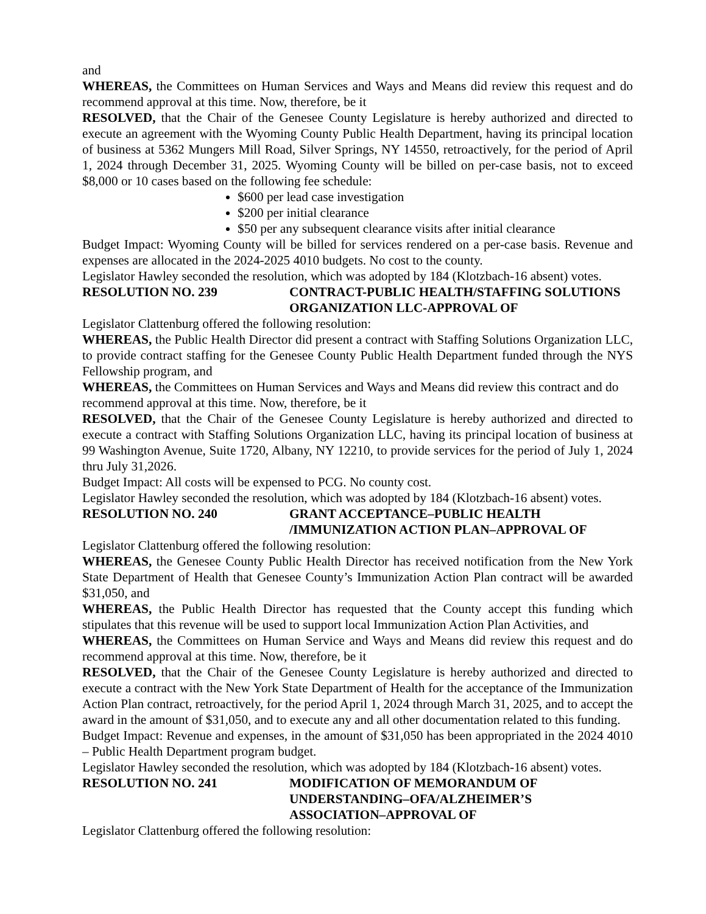and
WHEREAS, the Committees on Human Services and Ways and Means did review this request and do recommend approval at this time. Now, therefore, be it
RESOLVED, that the Chair of the Genesee County Legislature is hereby authorized and directed to execute an agreement with the Wyoming County Public Health Department, having its principal location of business at 5362 Mungers Mill Road, Silver Springs, NY 14550, retroactively, for the period of April 1, 2024 through December 31, 2025. Wyoming County will be billed on per-case basis, not to exceed $8,000 or 10 cases based on the following fee schedule:
$600 per lead case investigation
$200 per initial clearance
$50 per any subsequent clearance visits after initial clearance
Budget Impact: Wyoming County will be billed for services rendered on a per-case basis. Revenue and expenses are allocated in the 2024-2025 4010 budgets. No cost to the county.
Legislator Hawley seconded the resolution, which was adopted by 184 (Klotzbach-16 absent) votes.
RESOLUTION NO. 239 CONTRACT-PUBLIC HEALTH/STAFFING SOLUTIONS ORGANIZATION LLC-APPROVAL OF
Legislator Clattenburg offered the following resolution:
WHEREAS, the Public Health Director did present a contract with Staffing Solutions Organization LLC, to provide contract staffing for the Genesee County Public Health Department funded through the NYS Fellowship program, and
WHEREAS, the Committees on Human Services and Ways and Means did review this contract and do recommend approval at this time. Now, therefore, be it
RESOLVED, that the Chair of the Genesee County Legislature is hereby authorized and directed to execute a contract with Staffing Solutions Organization LLC, having its principal location of business at 99 Washington Avenue, Suite 1720, Albany, NY 12210, to provide services for the period of July 1, 2024 thru July 31,2026.
Budget Impact: All costs will be expensed to PCG. No county cost.
Legislator Hawley seconded the resolution, which was adopted by 184 (Klotzbach-16 absent) votes.
RESOLUTION NO. 240 GRANT ACCEPTANCE–PUBLIC HEALTH /IMMUNIZATION ACTION PLAN–APPROVAL OF
Legislator Clattenburg offered the following resolution:
WHEREAS, the Genesee County Public Health Director has received notification from the New York State Department of Health that Genesee County’s Immunization Action Plan contract will be awarded $31,050, and
WHEREAS, the Public Health Director has requested that the County accept this funding which stipulates that this revenue will be used to support local Immunization Action Plan Activities, and
WHEREAS, the Committees on Human Service and Ways and Means did review this request and do recommend approval at this time. Now, therefore, be it
RESOLVED, that the Chair of the Genesee County Legislature is hereby authorized and directed to execute a contract with the New York State Department of Health for the acceptance of the Immunization Action Plan contract, retroactively, for the period April 1, 2024 through March 31, 2025, and to accept the award in the amount of $31,050, and to execute any and all other documentation related to this funding.
Budget Impact: Revenue and expenses, in the amount of $31,050 has been appropriated in the 2024 4010 – Public Health Department program budget.
Legislator Hawley seconded the resolution, which was adopted by 184 (Klotzbach-16 absent) votes.
RESOLUTION NO. 241 MODIFICATION OF MEMORANDUM OF
UNDERSTANDING–OFA/ALZHEIMER’S
ASSOCIATION–APPROVAL OF
Legislator Clattenburg offered the following resolution: